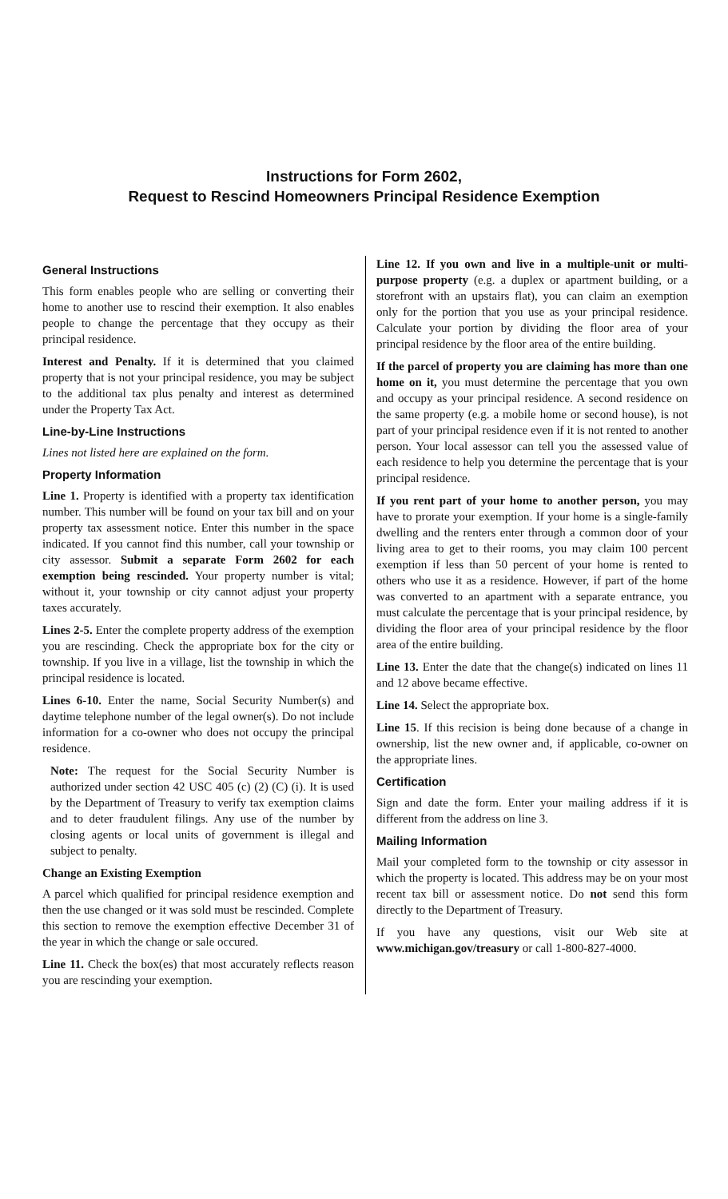Instructions for Form 2602,
Request to Rescind Homeowners Principal Residence Exemption
General Instructions
This form enables people who are selling or converting their home to another use to rescind their exemption. It also enables people to change the percentage that they occupy as their principal residence.
Interest and Penalty. If it is determined that you claimed property that is not your principal residence, you may be subject to the additional tax plus penalty and interest as determined under the Property Tax Act.
Line-by-Line Instructions
Lines not listed here are explained on the form.
Property Information
Line 1. Property is identified with a property tax identification number. This number will be found on your tax bill and on your property tax assessment notice. Enter this number in the space indicated. If you cannot find this number, call your township or city assessor. Submit a separate Form 2602 for each exemption being rescinded. Your property number is vital; without it, your township or city cannot adjust your property taxes accurately.
Lines 2-5. Enter the complete property address of the exemption you are rescinding. Check the appropriate box for the city or township. If you live in a village, list the township in which the principal residence is located.
Lines 6-10. Enter the name, Social Security Number(s) and daytime telephone number of the legal owner(s). Do not include information for a co-owner who does not occupy the principal residence.
Note: The request for the Social Security Number is authorized under section 42 USC 405 (c) (2) (C) (i). It is used by the Department of Treasury to verify tax exemption claims and to deter fraudulent filings. Any use of the number by closing agents or local units of government is illegal and subject to penalty.
Change an Existing Exemption
A parcel which qualified for principal residence exemption and then the use changed or it was sold must be rescinded. Complete this section to remove the exemption effective December 31 of the year in which the change or sale occured.
Line 11. Check the box(es) that most accurately reflects reason you are rescinding your exemption.
Line 12. If you own and live in a multiple-unit or multi-purpose property (e.g. a duplex or apartment building, or a storefront with an upstairs flat), you can claim an exemption only for the portion that you use as your principal residence. Calculate your portion by dividing the floor area of your principal residence by the floor area of the entire building.
If the parcel of property you are claiming has more than one home on it, you must determine the percentage that you own and occupy as your principal residence. A second residence on the same property (e.g. a mobile home or second house), is not part of your principal residence even if it is not rented to another person. Your local assessor can tell you the assessed value of each residence to help you determine the percentage that is your principal residence.
If you rent part of your home to another person, you may have to prorate your exemption. If your home is a single-family dwelling and the renters enter through a common door of your living area to get to their rooms, you may claim 100 percent exemption if less than 50 percent of your home is rented to others who use it as a residence. However, if part of the home was converted to an apartment with a separate entrance, you must calculate the percentage that is your principal residence, by dividing the floor area of your principal residence by the floor area of the entire building.
Line 13. Enter the date that the change(s) indicated on lines 11 and 12 above became effective.
Line 14. Select the appropriate box.
Line 15. If this recision is being done because of a change in ownership, list the new owner and, if applicable, co-owner on the appropriate lines.
Certification
Sign and date the form. Enter your mailing address if it is different from the address on line 3.
Mailing Information
Mail your completed form to the township or city assessor in which the property is located. This address may be on your most recent tax bill or assessment notice. Do not send this form directly to the Department of Treasury.
If you have any questions, visit our Web site at www.michigan.gov/treasury or call 1-800-827-4000.